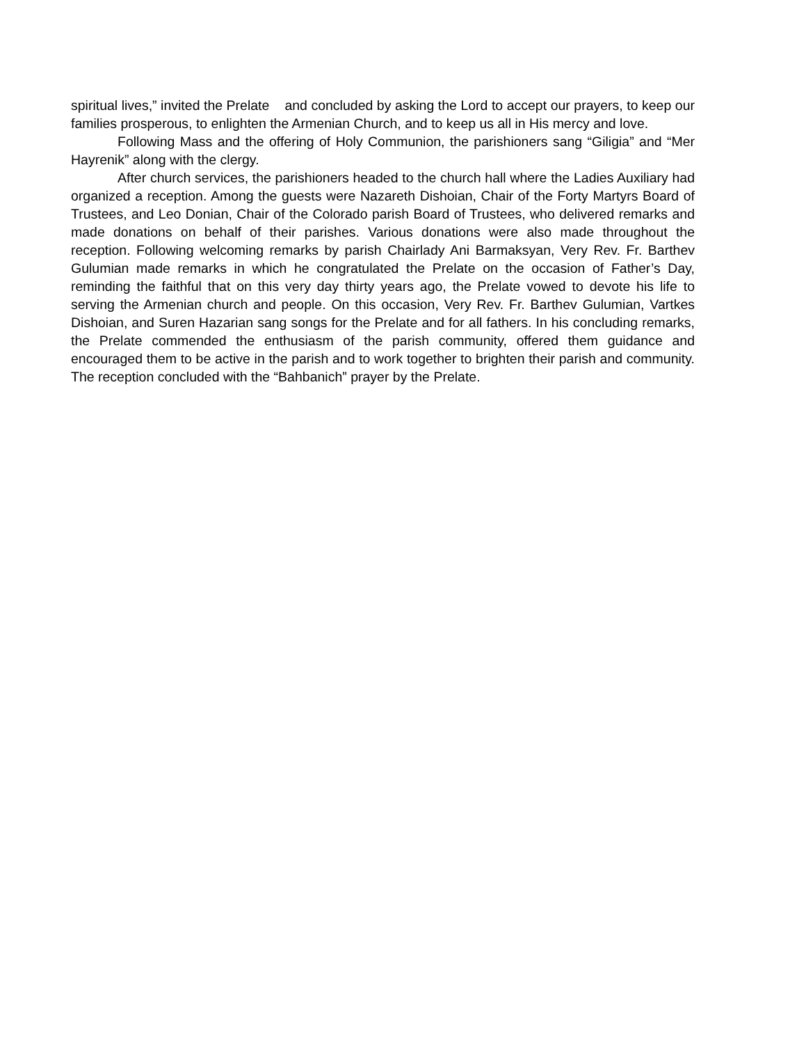spiritual lives,” invited the Prelate and concluded by asking the Lord to accept our prayers, to keep our families prosperous, to enlighten the Armenian Church, and to keep us all in His mercy and love.
Following Mass and the offering of Holy Communion, the parishioners sang “Giligia” and “Mer Hayrenik” along with the clergy.
After church services, the parishioners headed to the church hall where the Ladies Auxiliary had organized a reception. Among the guests were Nazareth Dishoian, Chair of the Forty Martyrs Board of Trustees, and Leo Donian, Chair of the Colorado parish Board of Trustees, who delivered remarks and made donations on behalf of their parishes. Various donations were also made throughout the reception. Following welcoming remarks by parish Chairlady Ani Barmaksyan, Very Rev. Fr. Barthev Gulumian made remarks in which he congratulated the Prelate on the occasion of Father’s Day, reminding the faithful that on this very day thirty years ago, the Prelate vowed to devote his life to serving the Armenian church and people. On this occasion, Very Rev. Fr. Barthev Gulumian, Vartkes Dishoian, and Suren Hazarian sang songs for the Prelate and for all fathers. In his concluding remarks, the Prelate commended the enthusiasm of the parish community, offered them guidance and encouraged them to be active in the parish and to work together to brighten their parish and community. The reception concluded with the “Bahbanich” prayer by the Prelate.